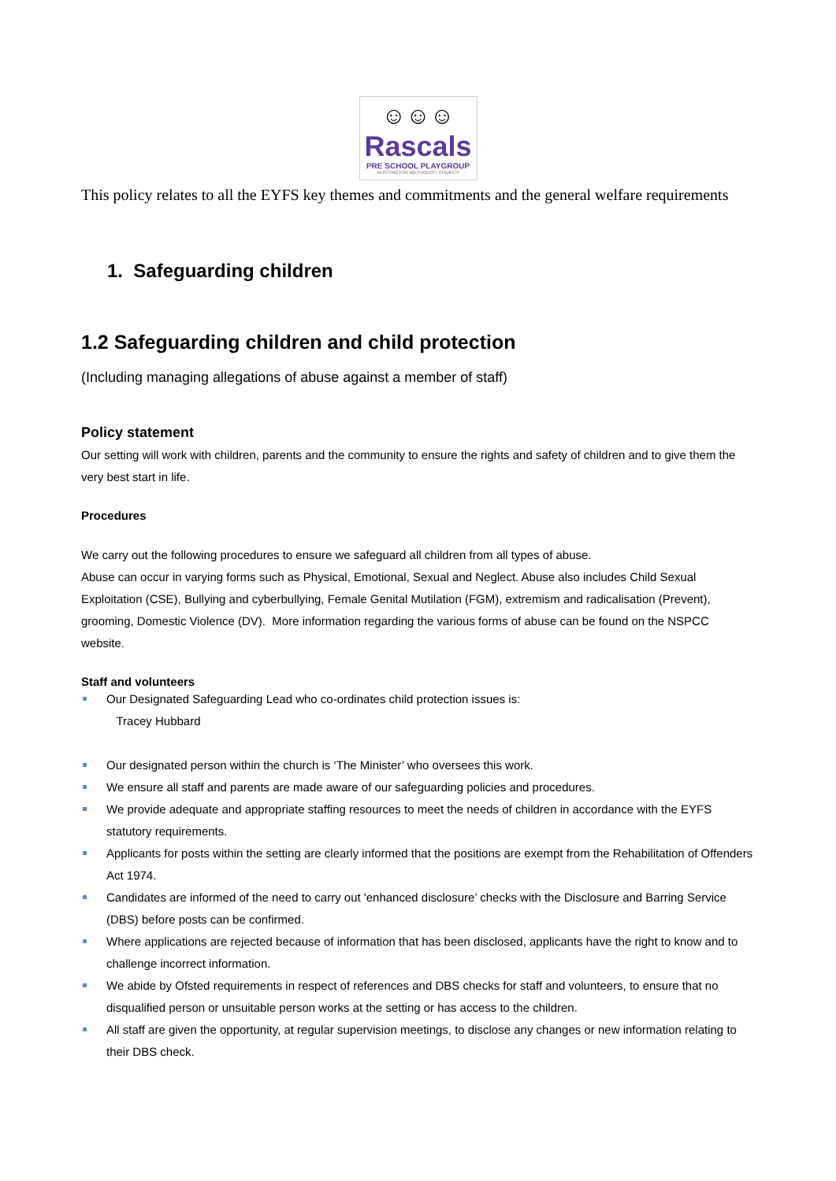☺☺☺
Rascals
PRE SCHOOL PLAYGROUP
RUSTINGTON METHODIST CHURCH
This policy relates to all the EYFS key themes and commitments and the general welfare requirements
1. Safeguarding children
1.2 Safeguarding children and child protection
(Including managing allegations of abuse against a member of staff)
Policy statement
Our setting will work with children, parents and the community to ensure the rights and safety of children and to give them the very best start in life.
Procedures
We carry out the following procedures to ensure we safeguard all children from all types of abuse.
Abuse can occur in varying forms such as Physical, Emotional, Sexual and Neglect. Abuse also includes Child Sexual Exploitation (CSE), Bullying and cyberbullying, Female Genital Mutilation (FGM), extremism and radicalisation (Prevent), grooming, Domestic Violence (DV). More information regarding the various forms of abuse can be found on the NSPCC website.
Staff and volunteers
Our Designated Safeguarding Lead who co-ordinates child protection issues is:
Tracey Hubbard
Our designated person within the church is ‘The Minister’ who oversees this work.
We ensure all staff and parents are made aware of our safeguarding policies and procedures.
We provide adequate and appropriate staffing resources to meet the needs of children in accordance with the EYFS statutory requirements.
Applicants for posts within the setting are clearly informed that the positions are exempt from the Rehabilitation of Offenders Act 1974.
Candidates are informed of the need to carry out 'enhanced disclosure’ checks with the Disclosure and Barring Service (DBS) before posts can be confirmed.
Where applications are rejected because of information that has been disclosed, applicants have the right to know and to challenge incorrect information.
We abide by Ofsted requirements in respect of references and DBS checks for staff and volunteers, to ensure that no disqualified person or unsuitable person works at the setting or has access to the children.
All staff are given the opportunity, at regular supervision meetings, to disclose any changes or new information relating to their DBS check.